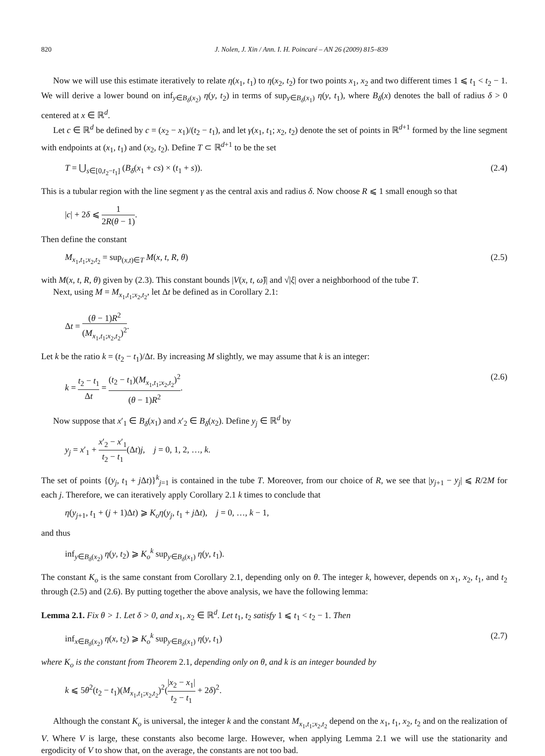820 J. Nolen, J. Xin / Ann. I. H. Poincaré – AN 26 (2009) 815–839
Now we will use this estimate iteratively to relate η(x<sub>1</sub>, t<sub>1</sub>) to η(x<sub>2</sub>, t<sub>2</sub>) for two points x<sub>1</sub>, x<sub>2</sub> and two different times 1 ⩽ t<sub>1</sub> < t<sub>2</sub> − 1. We will derive a lower bound on inf<sub>y∈B<sub>δ</sub>(x<sub>2</sub>)</sub> η(y, t<sub>2</sub>) in terms of sup<sub>y∈B<sub>δ</sub>(x<sub>1</sub>)</sub> η(y, t<sub>1</sub>), where B<sub>δ</sub>(x) denotes the ball of radius δ > 0 centered at x ∈ ℝ<sup>d</sup>.
Let c ∈ ℝ<sup>d</sup> be defined by c = (x<sub>2</sub> − x<sub>1</sub>)/(t<sub>2</sub> − t<sub>1</sub>), and let γ(x<sub>1</sub>, t<sub>1</sub>; x<sub>2</sub>, t<sub>2</sub>) denote the set of points in ℝ<sup>d+1</sup> formed by the line segment with endpoints at (x<sub>1</sub>, t<sub>1</sub>) and (x<sub>2</sub>, t<sub>2</sub>). Define T ⊂ ℝ<sup>d+1</sup> to be the set
T = ⋃<sub>s∈[0,t<sub>2</sub>−t<sub>1</sub>]</sub> (B<sub>δ</sub>(x<sub>1</sub> + cs) × (t<sub>1</sub> + s)). (2.4)
This is a tubular region with the line segment γ as the central axis and radius δ. Now choose R ⩽ 1 small enough so that
|c| + 2δ ⩽ 1 2R(θ − 1).
Then define the constant
M<sub>x<sub>1</sub>,t<sub>1</sub>;x<sub>2</sub>,t<sub>2</sub></sub> = sup<sub>(x,t)∈T</sub> M(x, t, R, θ) (2.5)
with M(x, t, R, θ) given by (2.3). This constant bounds |V(x, t, ω̂)| and √|ξ| over a neighborhood of the tube T.
Next, using M = M<sub>x<sub>1</sub>,t<sub>1</sub>;x<sub>2</sub>,t<sub>2</sub></sub>, let Δt be defined as in Corollary 2.1:
Δt = (θ − 1)R<sup>2</sup> (M<sub>x<sub>1</sub>,t<sub>1</sub>;x<sub>2</sub>,t<sub>2</sub></sub>)<sup>2</sup>.
Let k be the ratio k = (t<sub>2</sub> − t<sub>1</sub>)/Δt. By increasing M slightly, we may assume that k is an integer:
k = t<sub>2</sub> − t<sub>1</sub> Δt = (t<sub>2</sub> − t<sub>1</sub>)(M<sub>x<sub>1</sub>,t<sub>1</sub>;x<sub>2</sub>,t<sub>2</sub></sub>)<sup>2</sup> (θ − 1)R<sup>2</sup>. (2.6)
Now suppose that x′<sub>1</sub> ∈ B<sub>δ</sub>(x<sub>1</sub>) and x′<sub>2</sub> ∈ B<sub>δ</sub>(x<sub>2</sub>). Define y<sub>j</sub> ∈ ℝ<sup>d</sup> by
y<sub>j</sub> = x′<sub>1</sub> + x′<sub>2</sub> − x′<sub>1</sub> t<sub>2</sub> − t<sub>1</sub>(Δt)j, j = 0, 1, 2, …, k.
The set of points {(y<sub>j</sub>, t<sub>1</sub> + j Δt)}<sup>k</sup><sub>j=1</sub> is contained in the tube T. Moreover, from our choice of R, we see that |y<sub>j+1</sub> − y<sub>j</sub>| ⩽ R/2M for each j. Therefore, we can iteratively apply Corollary 2.1 k times to conclude that
η(y<sub>j+1</sub>, t<sub>1</sub> + (j + 1)Δt) ⩾ K<sub>o</sub> η(y<sub>j</sub>, t<sub>1</sub> + j Δt), j = 0, …, k − 1,
and thus
inf<sub>y∈B<sub>δ</sub>(x<sub>2</sub>)</sub> η(y, t<sub>2</sub>) ⩾ K<sub>o</sub><sup>k</sup> sup<sub>y∈B<sub>δ</sub>(x<sub>1</sub>)</sub> η(y, t<sub>1</sub>).
The constant K<sub>o</sub> is the same constant from Corollary 2.1, depending only on θ. The integer k, however, depends on x<sub>1</sub>, x<sub>2</sub>, t<sub>1</sub>, and t<sub>2</sub> through (2.5) and (2.6). By putting together the above analysis, we have the following lemma:
Lemma 2.1. Fix θ > 1. Let δ > 0, and x<sub>1</sub>, x<sub>2</sub> ∈ ℝ<sup>d</sup>. Let t<sub>1</sub>, t<sub>2</sub> satisfy 1 ⩽ t<sub>1</sub> < t<sub>2</sub> − 1. Then
inf<sub>x∈B<sub>δ</sub>(x<sub>2</sub>)</sub> η(x, t<sub>2</sub>) ⩾ K<sub>o</sub><sup>k</sup> sup<sub>y∈B<sub>δ</sub>(x<sub>1</sub>)</sub> η(y, t<sub>1</sub>) (2.7)
where K<sub>o</sub> is the constant from Theorem 2.1, depending only on θ, and k is an integer bounded by
k ⩽ 5θ<sup>2</sup>(t<sub>2</sub> − t<sub>1</sub>)(M<sub>x<sub>1</sub>,t<sub>1</sub>;x<sub>2</sub>,t<sub>2</sub></sub>)<sup>2</sup>(|x<sub>2</sub> − x<sub>1</sub>| t<sub>2</sub> − t<sub>1</sub> + 2δ)<sup>2</sup>.
Although the constant K<sub>o</sub> is universal, the integer k and the constant M<sub>x<sub>1</sub>,t<sub>1</sub>;x<sub>2</sub>,t<sub>2</sub></sub> depend on the x<sub>1</sub>, t<sub>1</sub>, x<sub>2</sub>, t<sub>2</sub> and on the realization of V. Where V is large, these constants also become large. However, when applying Lemma 2.1 we will use the stationarity and ergodicity of V to show that, on the average, the constants are not too bad.